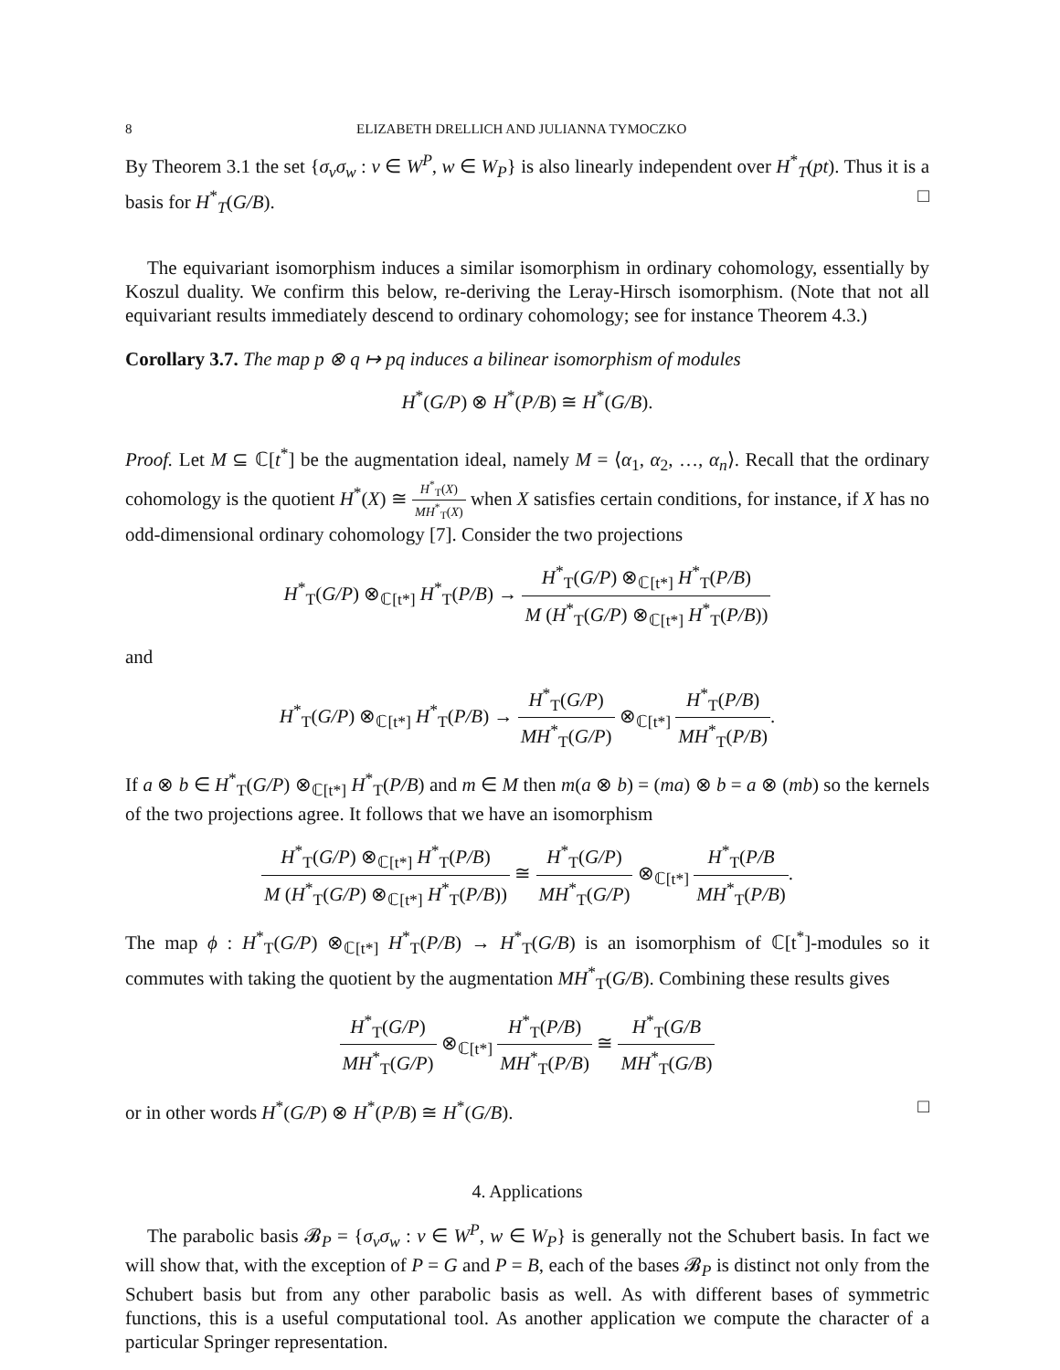8 ELIZABETH DRELLICH AND JULIANNA TYMOCZKO
By Theorem 3.1 the set {σ<sub>v</sub>σ<sub>w</sub> : v ∈ W<sup>P</sup>, w ∈ W<sub>P</sub>} is also linearly independent over H<sup>*</sup><sub>T</sub>(pt). Thus it is a basis for H<sup>*</sup><sub>T</sub>(G/B). □
The equivariant isomorphism induces a similar isomorphism in ordinary cohomology, essentially by Koszul duality. We confirm this below, re-deriving the Leray-Hirsch isomorphism. (Note that not all equivariant results immediately descend to ordinary cohomology; see for instance Theorem 4.3.)
Corollary 3.7. The map p ⊗ q ↦ pq induces a bilinear isomorphism of modules
H<sup>*</sup>(G/P) ⊗ H<sup>*</sup>(P/B) ≅ H<sup>*</sup>(G/B).
Proof. Let M ⊆ ℂ[t<sup>*</sup>] be the augmentation ideal, namely M = ⟨α<sub>1</sub>, α<sub>2</sub>, …, α<sub>n</sub>⟩. Recall that the ordinary cohomology is the quotient H<sup>*</sup>(X) ≅ H<sup>*</sup><sub>T</sub>(X) MH<sup>*</sup><sub>T</sub>(X) when X satisfies certain conditions, for instance, if X has no odd-dimensional ordinary cohomology [7]. Consider the two projections
H<sup>*</sup><sub>T</sub>(G/P) ⊗<sub>ℂ[t*]</sub> H<sup>*</sup><sub>T</sub>(P/B) → H<sup>*</sup><sub>T</sub>(G/P) ⊗<sub>ℂ[t*]</sub> H<sup>*</sup><sub>T</sub>(P/B) M (H<sup>*</sup><sub>T</sub>(G/P) ⊗<sub>ℂ[t*]</sub> H<sup>*</sup><sub>T</sub>(P/B))
and
H<sup>*</sup><sub>T</sub>(G/P) ⊗<sub>ℂ[t*]</sub> H<sup>*</sup><sub>T</sub>(P/B) → H<sup>*</sup><sub>T</sub>(G/P) MH<sup>*</sup><sub>T</sub>(G/P) ⊗<sub>ℂ[t*]</sub> H<sup>*</sup><sub>T</sub>(P/B) MH<sup>*</sup><sub>T</sub>(P/B).
If a ⊗ b ∈ H<sup>*</sup><sub>T</sub>(G/P) ⊗<sub>ℂ[t*]</sub> H<sup>*</sup><sub>T</sub>(P/B) and m ∈ M then m(a ⊗ b) = (ma) ⊗ b = a ⊗ (mb) so the kernels of the two projections agree. It follows that we have an isomorphism
H<sup>*</sup><sub>T</sub>(G/P) ⊗<sub>ℂ[t*]</sub> H<sup>*</sup><sub>T</sub>(P/B) M (H<sup>*</sup><sub>T</sub>(G/P) ⊗<sub>ℂ[t*]</sub> H<sup>*</sup><sub>T</sub>(P/B)) ≅ H<sup>*</sup><sub>T</sub>(G/P) MH<sup>*</sup><sub>T</sub>(G/P) ⊗<sub>ℂ[t*]</sub> H<sup>*</sup><sub>T</sub>(P/B MH<sup>*</sup><sub>T</sub>(P/B).
The map ϕ : H<sup>*</sup><sub>T</sub>(G/P) ⊗<sub>ℂ[t*]</sub> H<sup>*</sup><sub>T</sub>(P/B) → H<sup>*</sup><sub>T</sub>(G/B) is an isomorphism of ℂ[t<sup>*</sup>]-modules so it commutes with taking the quotient by the augmentation MH<sup>*</sup><sub>T</sub>(G/B). Combining these results gives
H<sup>*</sup><sub>T</sub>(G/P) MH<sup>*</sup><sub>T</sub>(G/P) ⊗<sub>ℂ[t*]</sub> H<sup>*</sup><sub>T</sub>(P/B) MH<sup>*</sup><sub>T</sub>(P/B) ≅ H<sup>*</sup><sub>T</sub>(G/B MH<sup>*</sup><sub>T</sub>(G/B)
or in other words H<sup>*</sup>(G/P) ⊗ H<sup>*</sup>(P/B) ≅ H<sup>*</sup>(G/B). □
4. Applications
The parabolic basis 𝓑<sub>P</sub> = {σ<sub>v</sub>σ<sub>w</sub> : v ∈ W<sup>P</sup>, w ∈ W<sub>P</sub>} is generally not the Schubert basis. In fact we will show that, with the exception of P = G and P = B, each of the bases 𝓑<sub>P</sub> is distinct not only from the Schubert basis but from any other parabolic basis as well. As with different bases of symmetric functions, this is a useful computational tool. As another application we compute the character of a particular Springer representation.